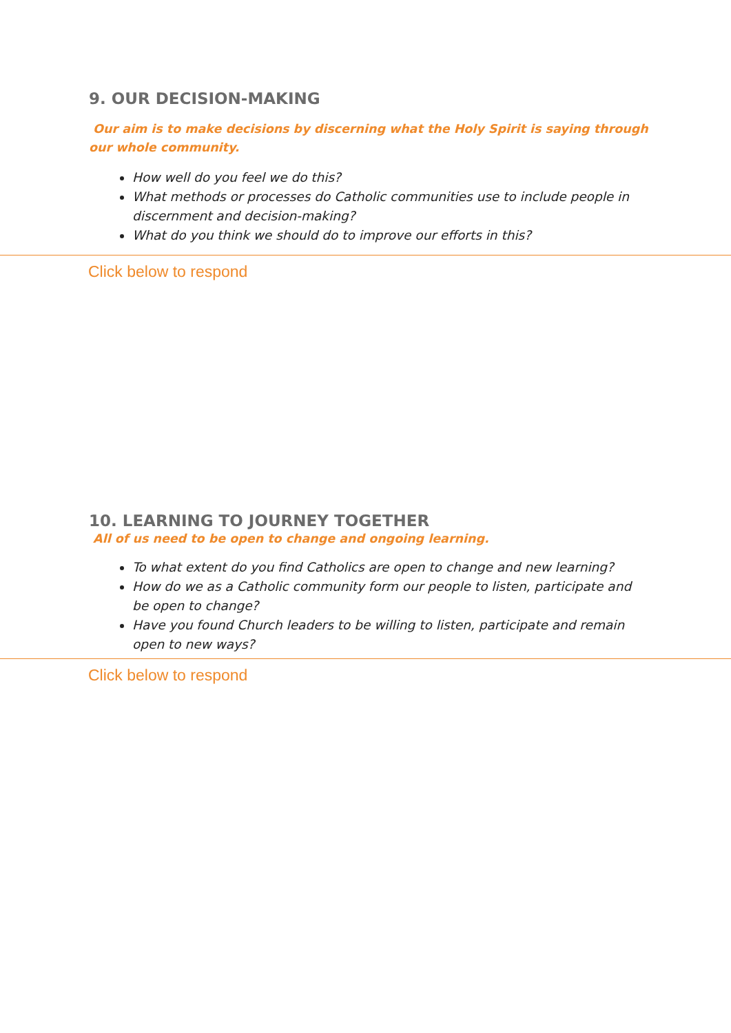9. OUR DECISION-MAKING
Our aim is to make decisions by discerning what the Holy Spirit is saying through our whole community.
How well do you feel we do this?
What methods or processes do Catholic communities use to include people in discernment and decision-making?
What do you think we should do to improve our efforts in this?
Click below to respond
10. LEARNING TO JOURNEY TOGETHER
All of us need to be open to change and ongoing learning.
To what extent do you find Catholics are open to change and new learning?
How do we as a Catholic community form our people to listen, participate and be open to change?
Have you found Church leaders to be willing to listen, participate and remain open to new ways?
Click below to respond